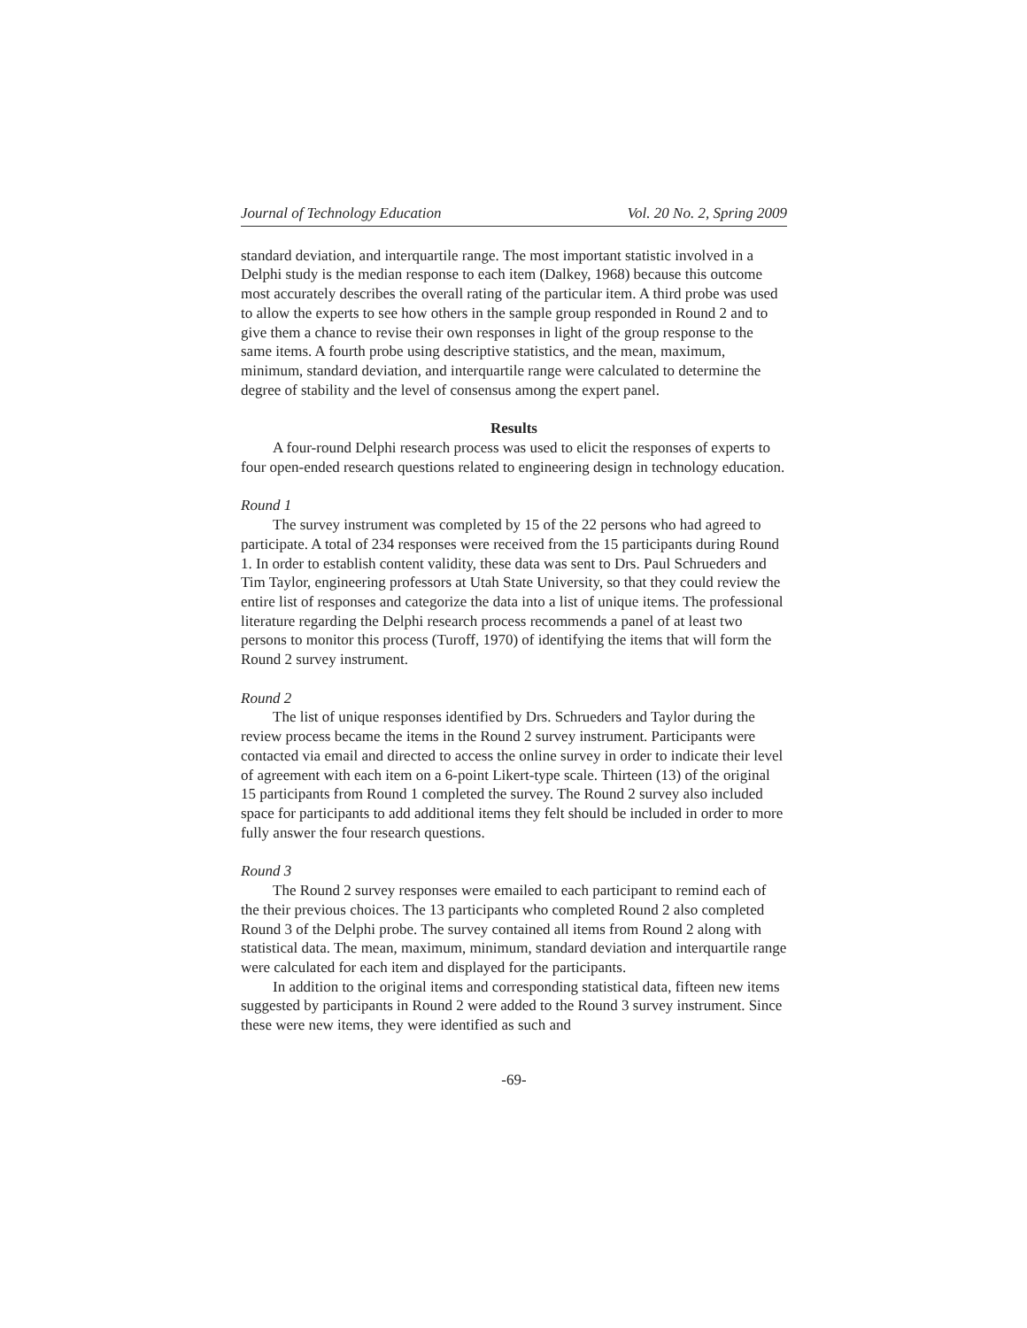Journal of Technology Education Vol. 20 No. 2, Spring 2009
standard deviation, and interquartile range. The most important statistic involved in a Delphi study is the median response to each item (Dalkey, 1968) because this outcome most accurately describes the overall rating of the particular item. A third probe was used to allow the experts to see how others in the sample group responded in Round 2 and to give them a chance to revise their own responses in light of the group response to the same items. A fourth probe using descriptive statistics, and the mean, maximum, minimum, standard deviation, and interquartile range were calculated to determine the degree of stability and the level of consensus among the expert panel.
Results
A four-round Delphi research process was used to elicit the responses of experts to four open-ended research questions related to engineering design in technology education.
Round 1
The survey instrument was completed by 15 of the 22 persons who had agreed to participate. A total of 234 responses were received from the 15 participants during Round 1. In order to establish content validity, these data was sent to Drs. Paul Schrueders and Tim Taylor, engineering professors at Utah State University, so that they could review the entire list of responses and categorize the data into a list of unique items. The professional literature regarding the Delphi research process recommends a panel of at least two persons to monitor this process (Turoff, 1970) of identifying the items that will form the Round 2 survey instrument.
Round 2
The list of unique responses identified by Drs. Schrueders and Taylor during the review process became the items in the Round 2 survey instrument. Participants were contacted via email and directed to access the online survey in order to indicate their level of agreement with each item on a 6-point Likert-type scale. Thirteen (13) of the original 15 participants from Round 1 completed the survey. The Round 2 survey also included space for participants to add additional items they felt should be included in order to more fully answer the four research questions.
Round 3
The Round 2 survey responses were emailed to each participant to remind each of the their previous choices. The 13 participants who completed Round 2 also completed Round 3 of the Delphi probe. The survey contained all items from Round 2 along with statistical data. The mean, maximum, minimum, standard deviation and interquartile range were calculated for each item and displayed for the participants.
In addition to the original items and corresponding statistical data, fifteen new items suggested by participants in Round 2 were added to the Round 3 survey instrument. Since these were new items, they were identified as such and
-69-